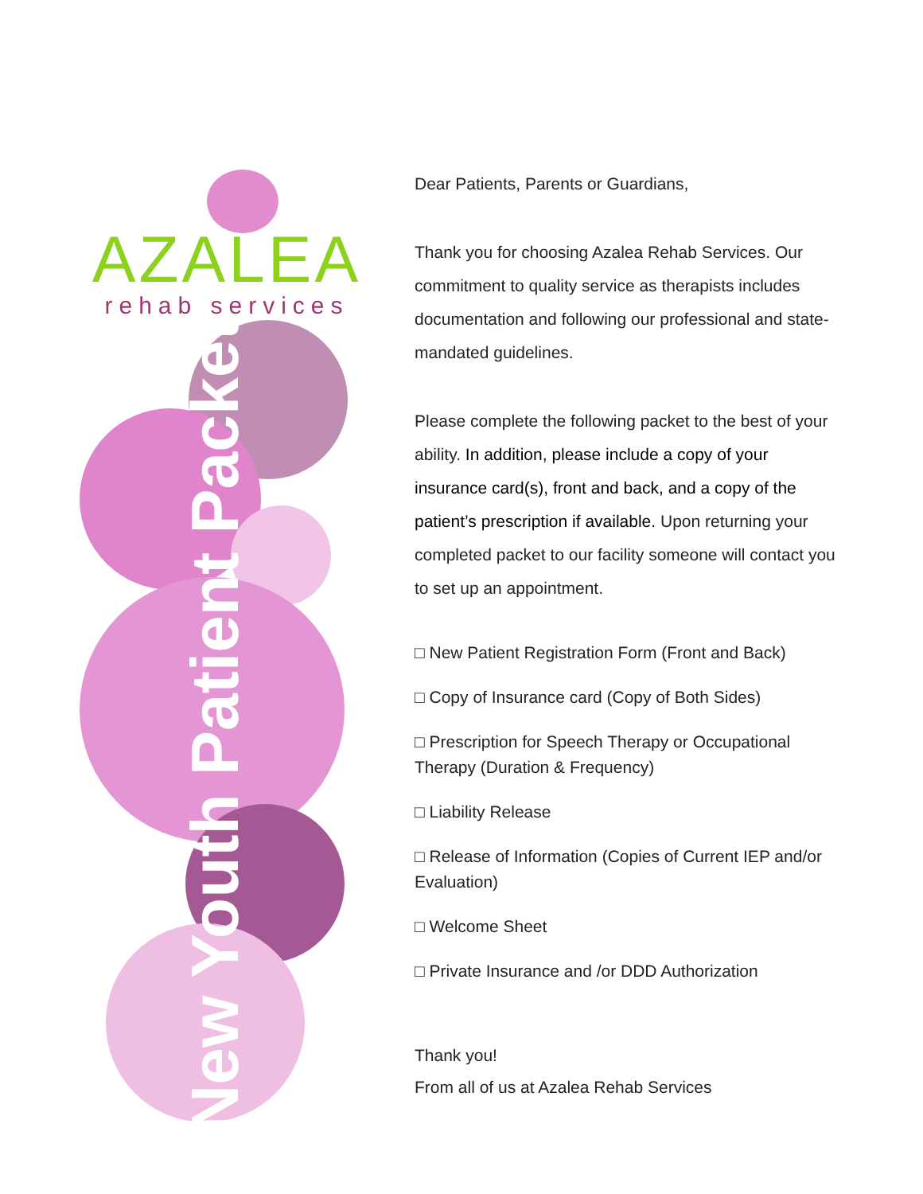AZALEA
rehab services
New Youth Patient Packet
Dear Patients, Parents or Guardians,
Thank you for choosing Azalea Rehab Services. Our commitment to quality service as therapists includes documentation and following our professional and state-mandated guidelines.
Please complete the following packet to the best of your ability. In addition, please include a copy of your insurance card(s), front and back, and a copy of the patient’s prescription if available. Upon returning your completed packet to our facility someone will contact you to set up an appointment.
□ New Patient Registration Form (Front and Back)
□ Copy of Insurance card (Copy of Both Sides)
□ Prescription for Speech Therapy or Occupational Therapy (Duration & Frequency)
□ Liability Release
□ Release of Information (Copies of Current IEP and/or Evaluation)
□ Welcome Sheet
□ Private Insurance and /or DDD Authorization
Thank you!
From all of us at Azalea Rehab Services